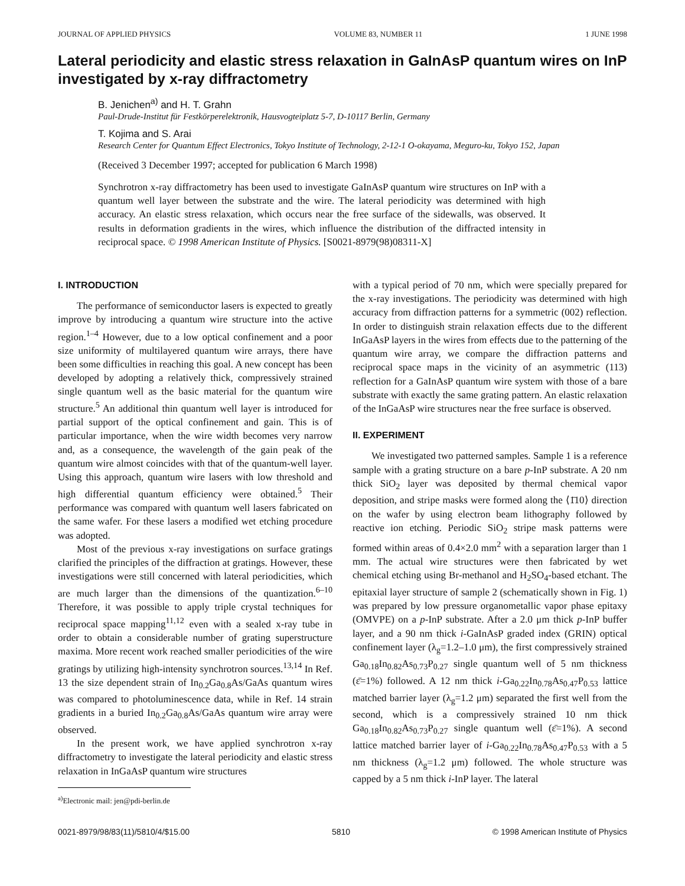JOURNAL OF APPLIED PHYSICS VOLUME 83, NUMBER 11 1 JUNE 1998
Lateral periodicity and elastic stress relaxation in GaInAsP quantum wires on InP investigated by x-ray diffractometry
B. Jenichen<sup>a)</sup> and H. T. Grahn
Paul-Drude-Institut für Festkörperelektronik, Hausvogteiplatz 5-7, D-10117 Berlin, Germany
T. Kojima and S. Arai
Research Center for Quantum Effect Electronics, Tokyo Institute of Technology, 2-12-1 O-okayama, Meguro-ku, Tokyo 152, Japan
(Received 3 December 1997; accepted for publication 6 March 1998)
Synchrotron x-ray diffractometry has been used to investigate GaInAsP quantum wire structures on InP with a quantum well layer between the substrate and the wire. The lateral periodicity was determined with high accuracy. An elastic stress relaxation, which occurs near the free surface of the sidewalls, was observed. It results in deformation gradients in the wires, which influence the distribution of the diffracted intensity in reciprocal space. © 1998 American Institute of Physics. [S0021-8979(98)08311-X]
I. INTRODUCTION
The performance of semiconductor lasers is expected to greatly improve by introducing a quantum wire structure into the active region.<sup>1–4</sup> However, due to a low optical confinement and a poor size uniformity of multilayered quantum wire arrays, there have been some difficulties in reaching this goal. A new concept has been developed by adopting a relatively thick, compressively strained single quantum well as the basic material for the quantum wire structure.<sup>5</sup> An additional thin quantum well layer is introduced for partial support of the optical confinement and gain. This is of particular importance, when the wire width becomes very narrow and, as a consequence, the wavelength of the gain peak of the quantum wire almost coincides with that of the quantum-well layer. Using this approach, quantum wire lasers with low threshold and high differential quantum efficiency were obtained.<sup>5</sup> Their performance was compared with quantum well lasers fabricated on the same wafer. For these lasers a modified wet etching procedure was adopted.
Most of the previous x-ray investigations on surface gratings clarified the principles of the diffraction at gratings. However, these investigations were still concerned with lateral periodicities, which are much larger than the dimensions of the quantization.<sup>6–10</sup> Therefore, it was possible to apply triple crystal techniques for reciprocal space mapping<sup>11,12</sup> even with a sealed x-ray tube in order to obtain a considerable number of grating superstructure maxima. More recent work reached smaller periodicities of the wire gratings by utilizing high-intensity synchrotron sources.<sup>13,14</sup> In Ref. 13 the size dependent strain of In<sub>0.2</sub>Ga<sub>0.8</sub>As/GaAs quantum wires was compared to photoluminescence data, while in Ref. 14 strain gradients in a buried In<sub>0.2</sub>Ga<sub>0.8</sub>As/GaAs quantum wire array were observed.
In the present work, we have applied synchrotron x-ray diffractometry to investigate the lateral periodicity and elastic stress relaxation in InGaAsP quantum wire structures
<sup>a)</sup> Electronic mail: jen@pdi-berlin.de
with a typical period of 70 nm, which were specially prepared for the x-ray investigations. The periodicity was determined with high accuracy from diffraction patterns for a symmetric (002) reflection. In order to distinguish strain relaxation effects due to the different InGaAsP layers in the wires from effects due to the patterning of the quantum wire array, we compare the diffraction patterns and reciprocal space maps in the vicinity of an asymmetric (113) reflection for a GaInAsP quantum wire system with those of a bare substrate with exactly the same grating pattern. An elastic relaxation of the InGaAsP wire structures near the free surface is observed.
II. EXPERIMENT
We investigated two patterned samples. Sample 1 is a reference sample with a grating structure on a bare p-InP substrate. A 20 nm thick SiO<sub>2</sub> layer was deposited by thermal chemical vapor deposition, and stripe masks were formed along the ⟨1̄10⟩ direction on the wafer by using electron beam lithography followed by reactive ion etching. Periodic SiO<sub>2</sub> stripe mask patterns were formed within areas of 0.4×2.0 mm<sup>2</sup> with a separation larger than 1 mm. The actual wire structures were then fabricated by wet chemical etching using Br-methanol and H<sub>2</sub>SO<sub>4</sub>-based etchant. The epitaxial layer structure of sample 2 (schematically shown in Fig. 1) was prepared by low pressure organometallic vapor phase epitaxy (OMVPE) on a p-InP substrate. After a 2.0 μm thick p-InP buffer layer, and a 90 nm thick i-GaInAsP graded index (GRIN) optical confinement layer (λ<sub>g</sub>=1.2–1.0 μm), the first compressively strained Ga<sub>0.18</sub>In<sub>0.82</sub>As<sub>0.73</sub>P<sub>0.27</sub> single quantum well of 5 nm thickness (ε̄=1%) followed. A 12 nm thick i-Ga<sub>0.22</sub>In<sub>0.78</sub>As<sub>0.47</sub>P<sub>0.53</sub> lattice matched barrier layer (λ<sub>g</sub>=1.2 μm) separated the first well from the second, which is a compressively strained 10 nm thick Ga<sub>0.18</sub>In<sub>0.82</sub>As<sub>0.73</sub>P<sub>0.27</sub> single quantum well (ε̄=1%). A second lattice matched barrier layer of i-Ga<sub>0.22</sub>In<sub>0.78</sub>As<sub>0.47</sub>P<sub>0.53</sub> with a 5 nm thickness (λ<sub>g</sub>=1.2 μm) followed. The whole structure was capped by a 5 nm thick i-InP layer. The lateral
0021-8979/98/83(11)/5810/4/$15.00 5810 © 1998 American Institute of Physics